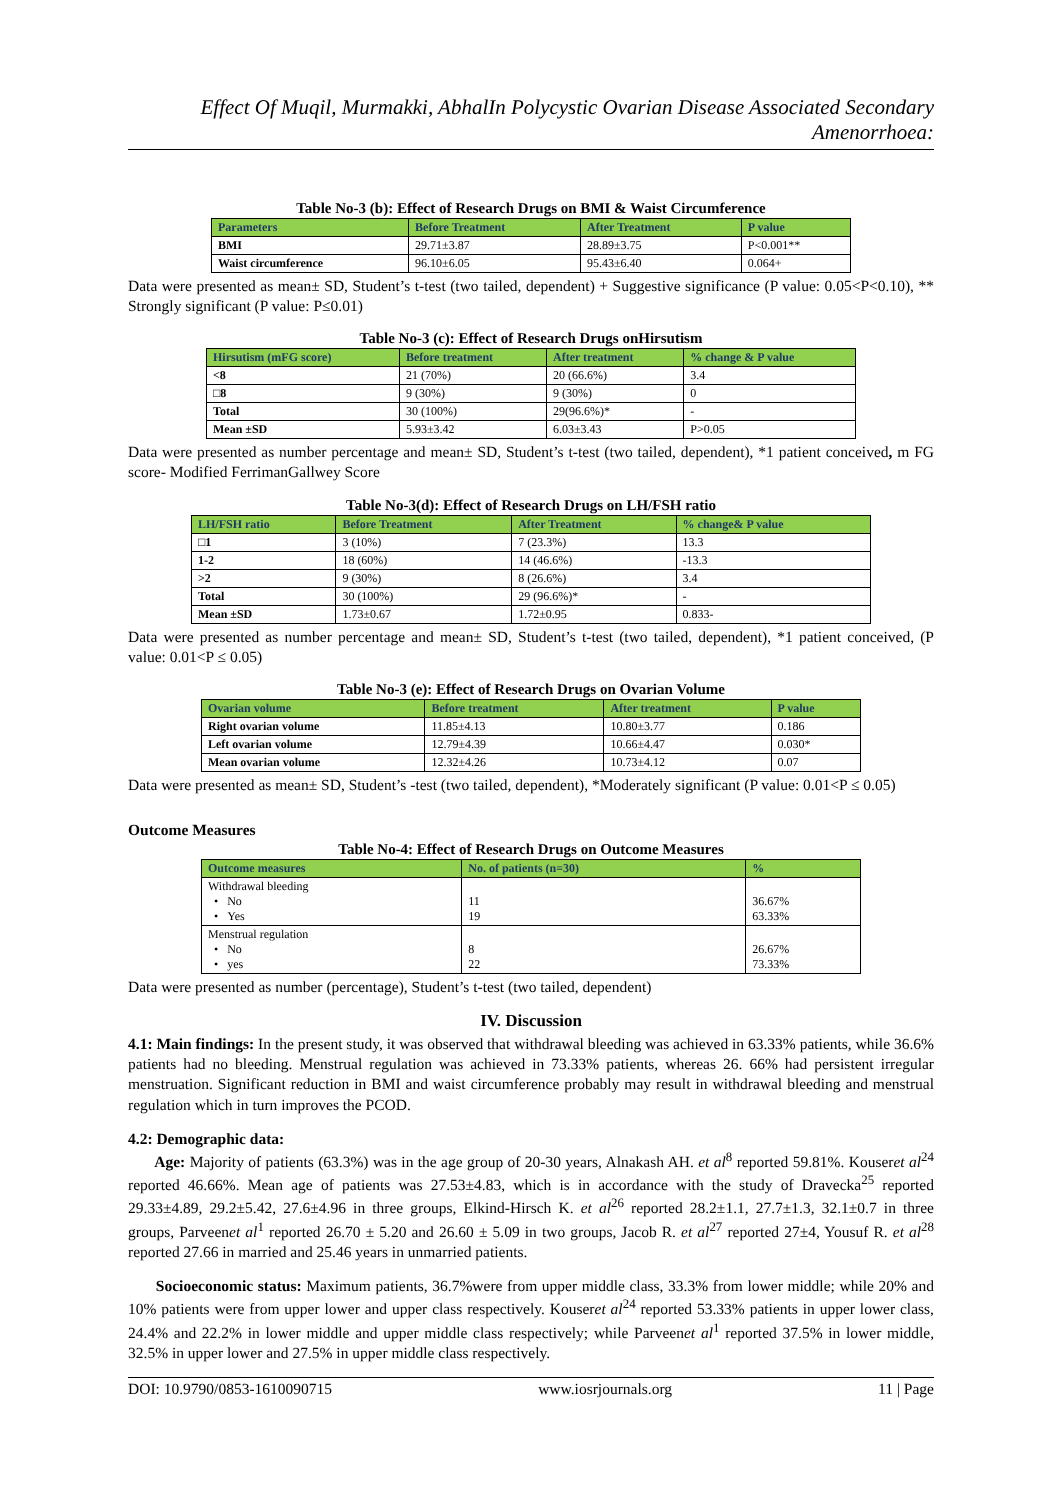Effect Of Muqil, Murmakki, AbhalIn Polycystic Ovarian Disease Associated Secondary Amenorrhoea:
Table No-3 (b): Effect of Research Drugs on BMI & Waist Circumference
| Parameters | Before Treatment | After Treatment | P value |
| --- | --- | --- | --- |
| BMI | 29.71±3.87 | 28.89±3.75 | P<0.001** |
| Waist circumference | 96.10±6.05 | 95.43±6.40 | 0.064+ |
Data were presented as mean± SD, Student’s t-test (two tailed, dependent) + Suggestive significance (P value: 0.05<P<0.10), ** Strongly significant (P value: P≤0.01)
Table No-3 (c): Effect of Research Drugs onHirsutism
| Hirsutism (mFG score) | Before treatment | After treatment | % change & P value |
| --- | --- | --- | --- |
| <8 | 21 (70%) | 20 (66.6%) | 3.4 |
| □8 | 9 (30%) | 9 (30%) | 0 |
| Total | 30 (100%) | 29(96.6%)* | - |
| Mean ±SD | 5.93±3.42 | 6.03±3.43 | P>0.05 |
Data were presented as number percentage and mean± SD, Student’s t-test (two tailed, dependent), *1 patient conceived, m FG score- Modified FerrimanGallwey Score
Table No-3(d): Effect of Research Drugs on LH/FSH ratio
| LH/FSH ratio | Before Treatment | After Treatment | % change& P value |
| --- | --- | --- | --- |
| □1 | 3 (10%) | 7 (23.3%) | 13.3 |
| 1-2 | 18 (60%) | 14 (46.6%) | -13.3 |
| >2 | 9 (30%) | 8 (26.6%) | 3.4 |
| Total | 30 (100%) | 29 (96.6%)* | - |
| Mean ±SD | 1.73±0.67 | 1.72±0.95 | 0.833- |
Data were presented as number percentage and mean± SD, Student’s t-test (two tailed, dependent), *1 patient conceived, (P value: 0.01<P ≤ 0.05)
Table No-3 (e): Effect of Research Drugs on Ovarian Volume
| Ovarian volume | Before treatment | After treatment | P value |
| --- | --- | --- | --- |
| Right ovarian volume | 11.85±4.13 | 10.80±3.77 | 0.186 |
| Left ovarian volume | 12.79±4.39 | 10.66±4.47 | 0.030* |
| Mean ovarian volume | 12.32±4.26 | 10.73±4.12 | 0.07 |
Data were presented as mean± SD, Student’s -test (two tailed, dependent), *Moderately significant (P value: 0.01<P ≤ 0.05)
Outcome Measures
Table No-4: Effect of Research Drugs on Outcome Measures
| Outcome measures | No. of patients (n=30) | % |
| --- | --- | --- |
| Withdrawal bleeding • No • Yes | 11 19 | 36.67% 63.33% |
| Menstrual regulation • No • yes | 8 22 | 26.67% 73.33% |
Data were presented as number (percentage), Student’s t-test (two tailed, dependent)
IV. Discussion
4.1: Main findings: In the present study, it was observed that withdrawal bleeding was achieved in 63.33% patients, while 36.6% patients had no bleeding. Menstrual regulation was achieved in 73.33% patients, whereas 26. 66% had persistent irregular menstruation. Significant reduction in BMI and waist circumference probably may result in withdrawal bleeding and menstrual regulation which in turn improves the PCOD.
4.2: Demographic data:
Age: Majority of patients (63.3%) was in the age group of 20-30 years, Alnakash AH. et al<sup>8</sup> reported 59.81%. Kouseret al<sup>24</sup> reported 46.66%. Mean age of patients was 27.53±4.83, which is in accordance with the study of Dravecka<sup>25</sup> reported 29.33±4.89, 29.2±5.42, 27.6±4.96 in three groups, Elkind-Hirsch K. et al<sup>26</sup> reported 28.2±1.1, 27.7±1.3, 32.1±0.7 in three groups, Parveenet al<sup>1</sup> reported 26.70 ± 5.20 and 26.60 ± 5.09 in two groups, Jacob R. et al<sup>27</sup> reported 27±4, Yousuf R. et al<sup>28</sup> reported 27.66 in married and 25.46 years in unmarried patients.
Socioeconomic status: Maximum patients, 36.7%were from upper middle class, 33.3% from lower middle; while 20% and 10% patients were from upper lower and upper class respectively. Kouseret al<sup>24</sup> reported 53.33% patients in upper lower class, 24.4% and 22.2% in lower middle and upper middle class respectively; while Parveenet al<sup>1</sup> reported 37.5% in lower middle, 32.5% in upper lower and 27.5% in upper middle class respectively.
DOI: 10.9790/0853-1610090715 www.iosrjournals.org 11 | Page